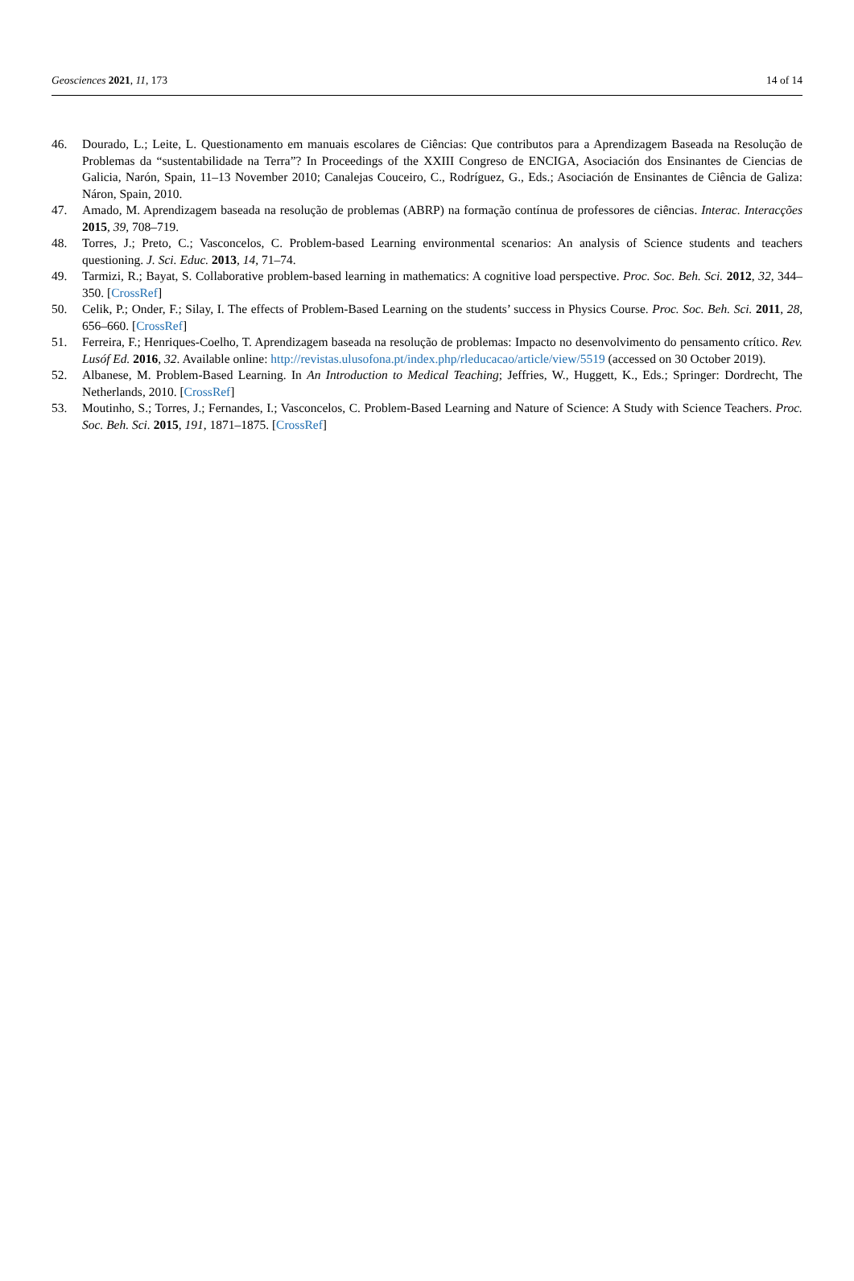Geosciences 2021, 11, 173 14 of 14
46. Dourado, L.; Leite, L. Questionamento em manuais escolares de Ciências: Que contributos para a Aprendizagem Baseada na Resolução de Problemas da “sustentabilidade na Terra”? In Proceedings of the XXIII Congreso de ENCIGA, Asociación dos Ensinantes de Ciencias de Galicia, Narón, Spain, 11–13 November 2010; Canalejas Couceiro, C., Rodríguez, G., Eds.; Asociación de Ensinantes de Ciência de Galiza: Náron, Spain, 2010.
47. Amado, M. Aprendizagem baseada na resolução de problemas (ABRP) na formação contínua de professores de ciências. Interac. Interacções 2015, 39, 708–719.
48. Torres, J.; Preto, C.; Vasconcelos, C. Problem-based Learning environmental scenarios: An analysis of Science students and teachers questioning. J. Sci. Educ. 2013, 14, 71–74.
49. Tarmizi, R.; Bayat, S. Collaborative problem-based learning in mathematics: A cognitive load perspective. Proc. Soc. Beh. Sci. 2012, 32, 344–350. [CrossRef]
50. Celik, P.; Onder, F.; Silay, I. The effects of Problem-Based Learning on the students’ success in Physics Course. Proc. Soc. Beh. Sci. 2011, 28, 656–660. [CrossRef]
51. Ferreira, F.; Henriques-Coelho, T. Aprendizagem baseada na resolução de problemas: Impacto no desenvolvimento do pensamento crítico. Rev. Lusóf Ed. 2016, 32. Available online: http://revistas.ulusofona.pt/index.php/rleducacao/article/view/5519 (accessed on 30 October 2019).
52. Albanese, M. Problem-Based Learning. In An Introduction to Medical Teaching; Jeffries, W., Huggett, K., Eds.; Springer: Dordrecht, The Netherlands, 2010. [CrossRef]
53. Moutinho, S.; Torres, J.; Fernandes, I.; Vasconcelos, C. Problem-Based Learning and Nature of Science: A Study with Science Teachers. Proc. Soc. Beh. Sci. 2015, 191, 1871–1875. [CrossRef]